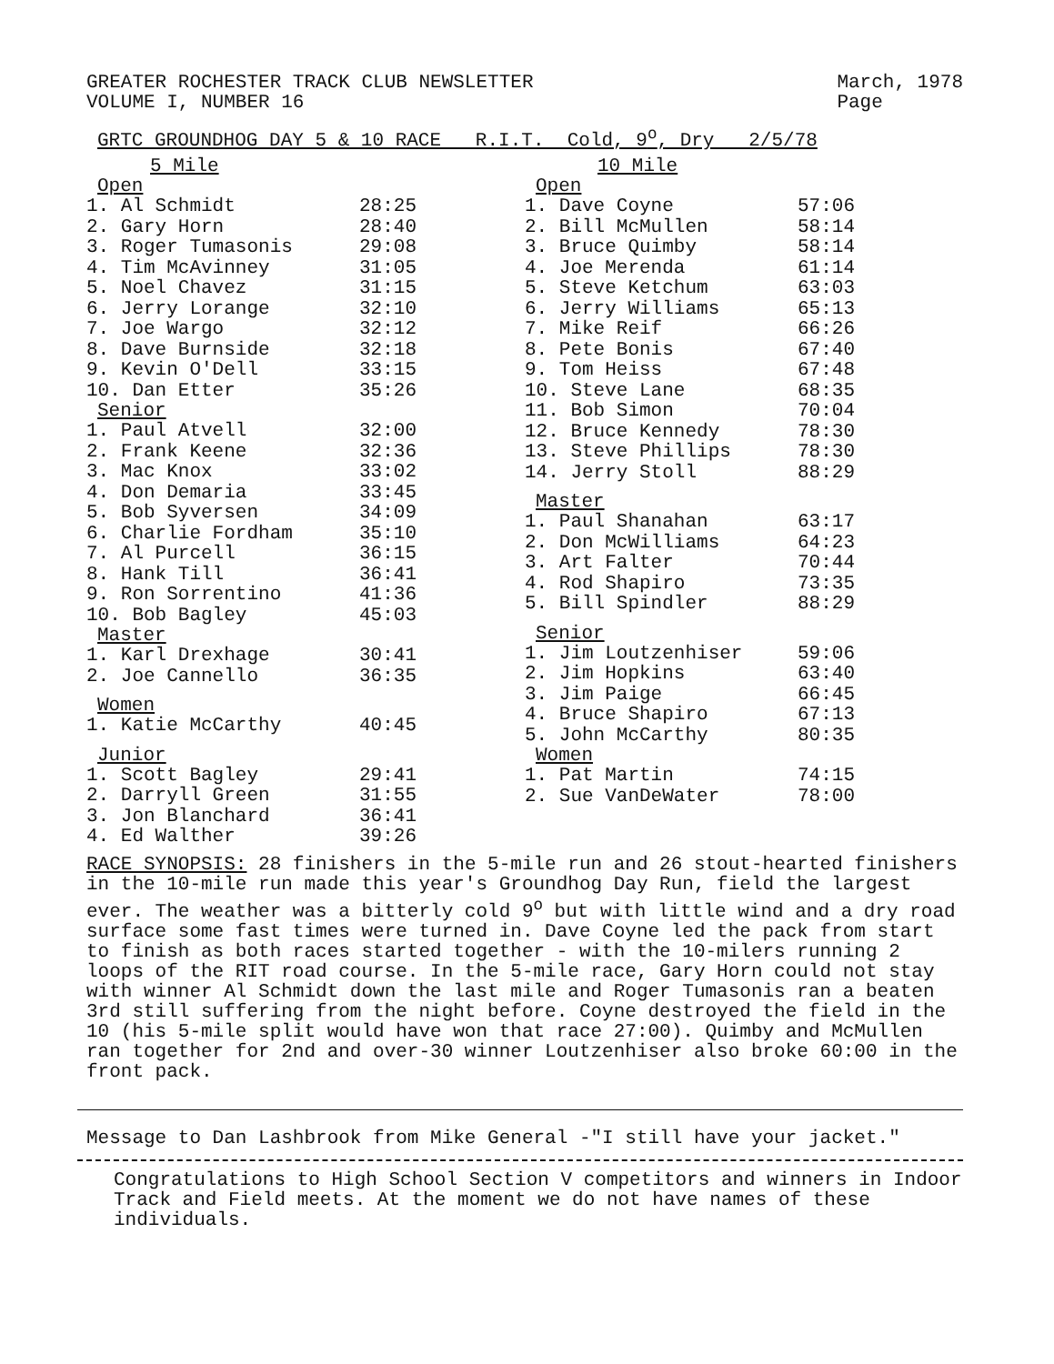GREATER ROCHESTER TRACK CLUB NEWSLETTER
VOLUME I, NUMBER 16
March, 1978
Page
GRTC GROUNDHOG DAY 5 & 10 RACE R.I.T. Cold, 9<sup>o</sup>, Dry 2/5/78
5 Mile
Open
| 1. Al Schmidt | 28:25 |
| 2. Gary Horn | 28:40 |
| 3. Roger Tumasonis | 29:08 |
| 4. Tim McAvinney | 31:05 |
| 5. Noel Chavez | 31:15 |
| 6. Jerry Lorange | 32:10 |
| 7. Joe Wargo | 32:12 |
| 8. Dave Burnside | 32:18 |
| 9. Kevin O'Dell | 33:15 |
| 10. Dan Etter | 35:26 |
Senior
| 1. Paul Atvell | 32:00 |
| 2. Frank Keene | 32:36 |
| 3. Mac Knox | 33:02 |
| 4. Don Demaria | 33:45 |
| 5. Bob Syversen | 34:09 |
| 6. Charlie Fordham | 35:10 |
| 7. Al Purcell | 36:15 |
| 8. Hank Till | 36:41 |
| 9. Ron Sorrentino | 41:36 |
| 10. Bob Bagley | 45:03 |
Master
| 1. Karl Drexhage | 30:41 |
| 2. Joe Cannello | 36:35 |
Women
| 1. Katie McCarthy | 40:45 |
Junior
| 1. Scott Bagley | 29:41 |
| 2. Darryll Green | 31:55 |
| 3. Jon Blanchard | 36:41 |
| 4. Ed Walther | 39:26 |
10 Mile
Open
| 1. Dave Coyne | 57:06 |
| 2. Bill McMullen | 58:14 |
| 3. Bruce Quimby | 58:14 |
| 4. Joe Merenda | 61:14 |
| 5. Steve Ketchum | 63:03 |
| 6. Jerry Williams | 65:13 |
| 7. Mike Reif | 66:26 |
| 8. Pete Bonis | 67:40 |
| 9. Tom Heiss | 67:48 |
| 10. Steve Lane | 68:35 |
| 11. Bob Simon | 70:04 |
| 12. Bruce Kennedy | 78:30 |
| 13. Steve Phillips | 78:30 |
| 14. Jerry Stoll | 88:29 |
Master
| 1. Paul Shanahan | 63:17 |
| 2. Don McWilliams | 64:23 |
| 3. Art Falter | 70:44 |
| 4. Rod Shapiro | 73:35 |
| 5. Bill Spindler | 88:29 |
Senior
| 1. Jim Loutzenhiser | 59:06 |
| 2. Jim Hopkins | 63:40 |
| 3. Jim Paige | 66:45 |
| 4. Bruce Shapiro | 67:13 |
| 5. John McCarthy | 80:35 |
Women
| 1. Pat Martin | 74:15 |
| 2. Sue VanDeWater | 78:00 |
RACE SYNOPSIS: 28 finishers in the 5-mile run and 26 stout-hearted finishers in the 10-mile run made this year's Groundhog Day Run, field the largest ever. The weather was a bitterly cold 9<sup>o</sup> but with little wind and a dry road surface some fast times were turned in. Dave Coyne led the pack from start to finish as both races started together - with the 10-milers running 2 loops of the RIT road course. In the 5-mile race, Gary Horn could not stay with winner Al Schmidt down the last mile and Roger Tumasonis ran a beaten 3rd still suffering from the night before. Coyne destroyed the field in the 10 (his 5-mile split would have won that race 27:00). Quimby and McMullen ran together for 2nd and over-30 winner Loutzenhiser also broke 60:00 in the front pack.
Message to Dan Lashbrook from Mike General -"I still have your jacket."
Congratulations to High School Section V competitors and winners in Indoor Track and Field meets. At the moment we do not have names of these individuals.